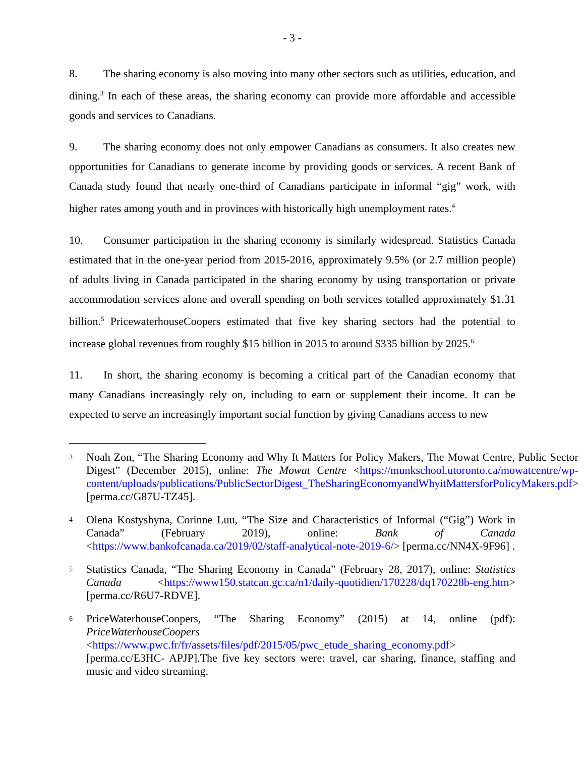- 3 -
8. The sharing economy is also moving into many other sectors such as utilities, education, and dining.<sup>3</sup> In each of these areas, the sharing economy can provide more affordable and accessible goods and services to Canadians.
9. The sharing economy does not only empower Canadians as consumers. It also creates new opportunities for Canadians to generate income by providing goods or services. A recent Bank of Canada study found that nearly one-third of Canadians participate in informal “gig” work, with higher rates among youth and in provinces with historically high unemployment rates.<sup>4</sup>
10. Consumer participation in the sharing economy is similarly widespread. Statistics Canada estimated that in the one-year period from 2015-2016, approximately 9.5% (or 2.7 million people) of adults living in Canada participated in the sharing economy by using transportation or private accommodation services alone and overall spending on both services totalled approximately $1.31 billion.<sup>5</sup> PricewaterhouseCoopers estimated that five key sharing sectors had the potential to increase global revenues from roughly $15 billion in 2015 to around $335 billion by 2025.<sup>6</sup>
11. In short, the sharing economy is becoming a critical part of the Canadian economy that many Canadians increasingly rely on, including to earn or supplement their income. It can be expected to serve an increasingly important social function by giving Canadians access to new
3
Noah Zon, “The Sharing Economy and Why It Matters for Policy Makers, The Mowat Centre, Public Sector Digest” (December 2015), online: The Mowat Centre <https://munkschool.utoronto.ca/mowatcentre/wp-content/uploads/publications/PublicSectorDigest_TheSharingEconomyandWhyitMattersforPolicyMakers.pdf> [perma.cc/G87U-TZ45].
4
Olena Kostyshyna, Corinne Luu, “The Size and Characteristics of Informal (“Gig”) Work in Canada” (February 2019), online: Bank of Canada <https://www.bankofcanada.ca/2019/02/staff-analytical-note-2019-6/> [perma.cc/NN4X-9F96] .
5
Statistics Canada, “The Sharing Economy in Canada” (February 28, 2017), online: Statistics Canada <https://www150.statcan.gc.ca/n1/daily-quotidien/170228/dq170228b-eng.htm> [perma.cc/R6U7-RDVE].
6
PriceWaterhouseCoopers, “The Sharing Economy” (2015) at 14, online (pdf): PriceWaterhouseCoopers <https://www.pwc.fr/fr/assets/files/pdf/2015/05/pwc_etude_sharing_economy.pdf>[perma.cc/E3HC- APJP].The five key sectors were: travel, car sharing, finance, staffing and music and video streaming.